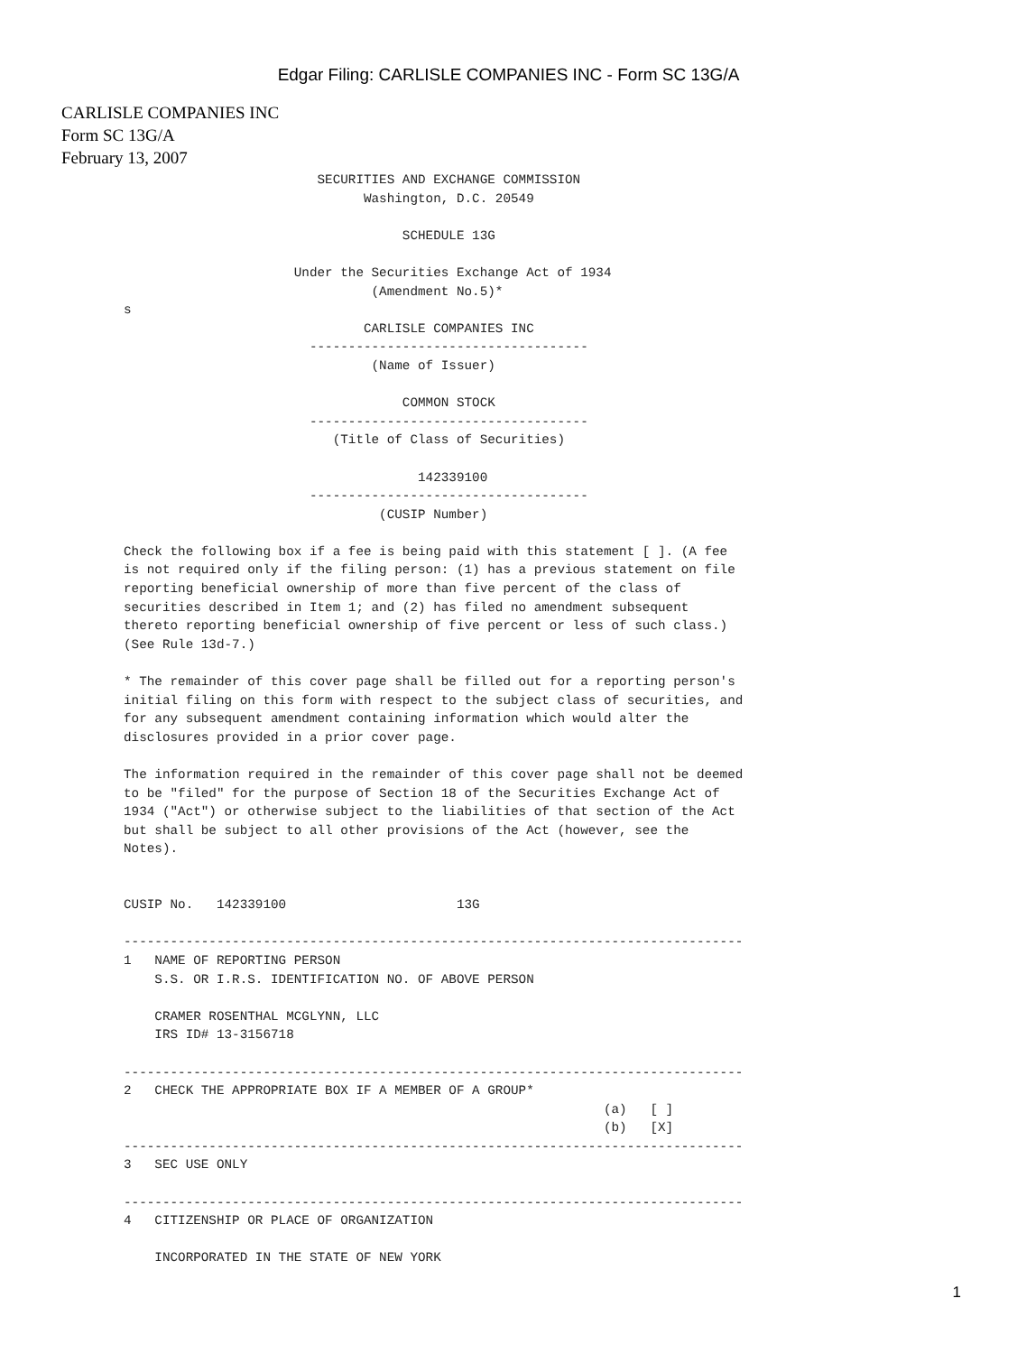Edgar Filing: CARLISLE COMPANIES INC - Form SC 13G/A
CARLISLE COMPANIES INC
Form SC 13G/A
February 13, 2007
                         SECURITIES AND EXCHANGE COMMISSION
                               Washington, D.C. 20549

                                    SCHEDULE 13G

                      Under the Securities Exchange Act of 1934
                                (Amendment No.5)*
s
                               CARLISLE COMPANIES INC
                        ------------------------------------
                                (Name of Issuer)

                                    COMMON STOCK
                        ------------------------------------
                           (Title of Class of Securities)

                                      142339100
                        ------------------------------------
                                 (CUSIP Number)

Check the following box if a fee is being paid with this statement [ ]. (A fee
is not required only if the filing person: (1) has a previous statement on file
reporting beneficial ownership of more than five percent of the class of
securities described in Item 1; and (2) has filed no amendment subsequent
thereto reporting beneficial ownership of five percent or less of such class.)
(See Rule 13d-7.)

* The remainder of this cover page shall be filled out for a reporting person's
initial filing on this form with respect to the subject class of securities, and
for any subsequent amendment containing information which would alter the
disclosures provided in a prior cover page.

The information required in the remainder of this cover page shall not be deemed
to be "filed" for the purpose of Section 18 of the Securities Exchange Act of
1934 ("Act") or otherwise subject to the liabilities of that section of the Act
but shall be subject to all other provisions of the Act (however, see the
Notes).


CUSIP No.   142339100                      13G

--------------------------------------------------------------------------------
1   NAME OF REPORTING PERSON
    S.S. OR I.R.S. IDENTIFICATION NO. OF ABOVE PERSON

    CRAMER ROSENTHAL MCGLYNN, LLC
    IRS ID# 13-3156718

--------------------------------------------------------------------------------
2   CHECK THE APPROPRIATE BOX IF A MEMBER OF A GROUP*
                                                              (a)   [ ]
                                                              (b)   [X]
--------------------------------------------------------------------------------
3   SEC USE ONLY

--------------------------------------------------------------------------------
4   CITIZENSHIP OR PLACE OF ORGANIZATION

    INCORPORATED IN THE STATE OF NEW YORK
1